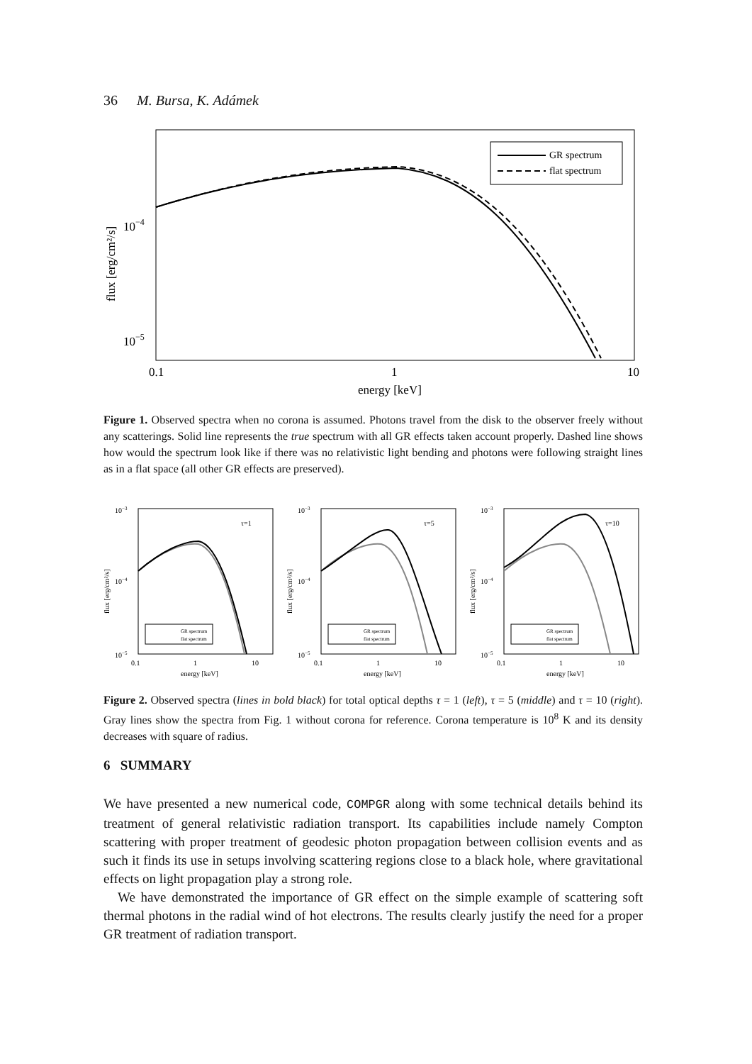36 M. Bursa, K. Adámek
GR spectrum
flat spectrum
10−4
10−5
0.1
1
10
energy [keV]
flux [erg/cm²/s]
Figure 1. Observed spectra when no corona is assumed. Photons travel from the disk to the observer freely without any scatterings. Solid line represents the true spectrum with all GR effects taken account properly. Dashed line shows how would the spectrum look like if there was no relativistic light bending and photons were following straight lines as in a flat space (all other GR effects are preserved).
τ=1
GR spectrum
flat spectrum
10−3
10−4
10−5
0.1
1
10
energy [keV]
flux [erg/cm²/s]
τ=5
GR spectrum
flat spectrum
10−3
10−4
10−5
0.1
1
10
energy [keV]
flux [erg/cm²/s]
τ=10
GR spectrum
flat spectrum
10−3
10−4
10−5
0.1
1
10
energy [keV]
flux [erg/cm²/s]
Figure 2. Observed spectra (lines in bold black) for total optical depths τ = 1 (left), τ = 5 (middle) and τ = 10 (right). Gray lines show the spectra from Fig. 1 without corona for reference. Corona temperature is 10<sup>8</sup> K and its density decreases with square of radius.
6 SUMMARY
We have presented a new numerical code, COMPGR along with some technical details behind its treatment of general relativistic radiation transport. Its capabilities include namely Compton scattering with proper treatment of geodesic photon propagation between collision events and as such it finds its use in setups involving scattering regions close to a black hole, where gravitational effects on light propagation play a strong role.
We have demonstrated the importance of GR effect on the simple example of scattering soft thermal photons in the radial wind of hot electrons. The results clearly justify the need for a proper GR treatment of radiation transport.